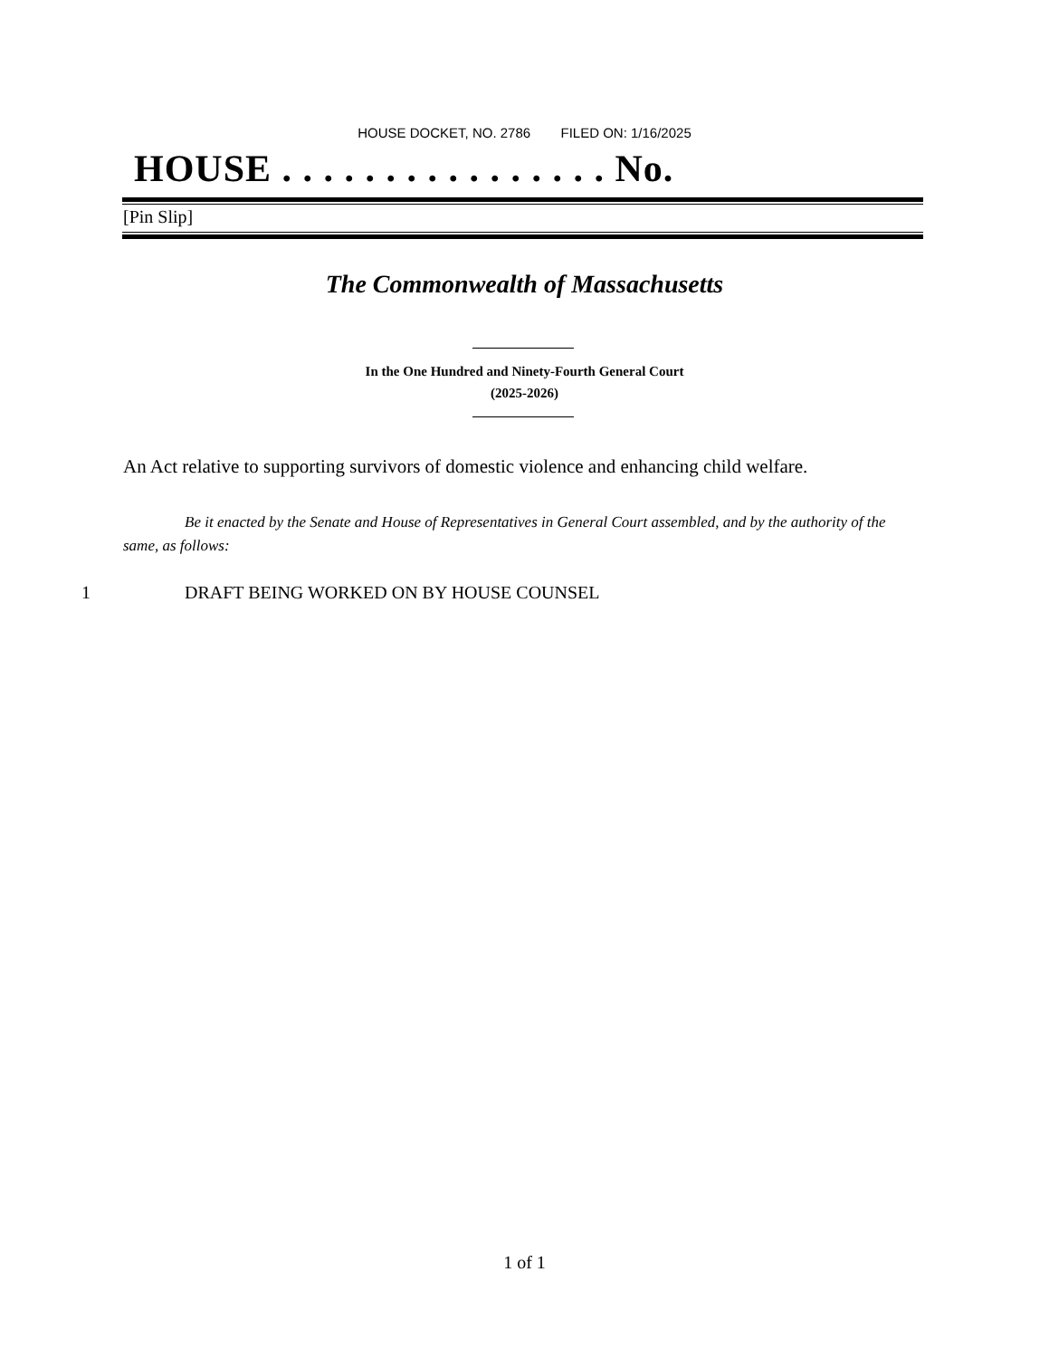HOUSE DOCKET, NO. 2786 FILED ON: 1/16/2025
HOUSE . . . . . . . . . . . . . . . . No.
[Pin Slip]
The Commonwealth of Massachusetts
In the One Hundred and Ninety-Fourth General Court
(2025-2026)
An Act relative to supporting survivors of domestic violence and enhancing child welfare.
Be it enacted by the Senate and House of Representatives in General Court assembled, and by the authority of the same, as follows:
1 DRAFT BEING WORKED ON BY HOUSE COUNSEL
1 of 1